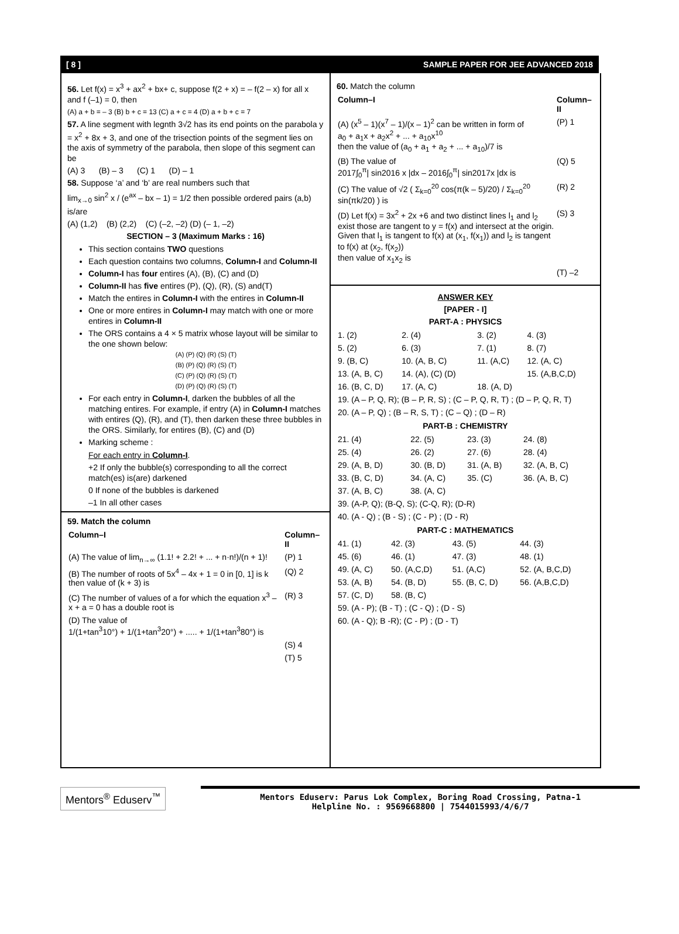[ 8 ] SAMPLE PAPER FOR JEE ADVANCED 2018
56. Let f(x) = x<sup>3</sup> + ax<sup>2</sup> + bx+ c, suppose f(2 + x) = – f(2 – x) for all x and f (–1) = 0, then
(A) a + b = – 3 (B) b + c = 13 (C) a + c = 4 (D) a + b + c = 7
57. A line segment with legnth 3√2 has its end points on the parabola y = x<sup>2</sup> + 8x + 3, and one of the trisection points of the segment lies on the axis of symmetry of the parabola, then slope of this segment can be
(A) 3 (B) – 3 (C) 1 (D) – 1
58. Suppose ‘a’ and ‘b’ are real numbers such that
lim<sub>x→0</sub> sin<sup>2</sup> x / (e<sup>ax</sup> – bx – 1) = 1/2 then possible ordered pairs (a,b) is/are
(A) (1,2) (B) (2,2) (C) (–2, –2) (D) (– 1, –2)
SECTION – 3 (Maximum Marks : 16)
This section contains TWO questions
Each question contains two columns, Column-I and Column-II
Column-I has four entires (A), (B), (C) and (D)
Column-II has five entires (P), (Q), (R), (S) and(T)
Match the entires in Column-I with the entires in Column-II
One or more entires in Column-I may match with one or more entires in Column-II
The ORS contains a 4 × 5 matrix whose layout will be similar to the one shown below:
(A) (P) (Q) (R) (S) (T)
(B) (P) (Q) (R) (S) (T)
(C) (P) (Q) (R) (S) (T)
(D) (P) (Q) (R) (S) (T)
For each entry in Column-I, darken the bubbles of all the matching entires. For example, if entry (A) in Column-I matches with entires (Q), (R), and (T), then darken these three bubbles in the ORS. Similarly, for entires (B), (C) and (D)
Marking scheme :
For each entry in Column-I.
+2 If only the bubble(s) corresponding to all the correct match(es) is(are) darkened
0 If none of the bubbles is darkened
–1 In all other cases
59. Match the column
| Column–I | Column–II |
| (A) The value of lim<sub>n→∞</sub> (1.1! + 2.2! + ... + n·n!)/(n + 1)! | (P) 1 |
| (B) The number of roots of 5x<sup>4</sup> – 4x + 1 = 0 in [0, 1] is k then value of (k + 3) is | (Q) 2 |
| (C) The number of values of a for which the equation x<sup>3</sup> – x + a = 0 has a double root is | (R) 3 |
| (D) The value of 1/(1+tan<sup>3</sup>10°) + 1/(1+tan<sup>3</sup>20°) + ..... + 1/(1+tan<sup>3</sup>80°) is | |
| | (S) 4 |
| | (T) 5 |
60. Match the column
| Column–I | Column–II |
| (A) (x<sup>5</sup> – 1)(x<sup>7</sup> – 1)/(x – 1)<sup>2</sup> can be written in form of a<sub>0</sub> + a<sub>1</sub>x + a<sub>2</sub>x<sup>2</sup> + ... + a<sub>10</sub>x<sup>10</sup> then the value of (a<sub>0</sub> + a<sub>1</sub> + a<sub>2</sub> + ... + a<sub>10</sub>)/7 is | (P) 1 |
| (B) The value of 2017∫<sub>0</sub><sup>π</sup>/ sin2016 x /dx – 2016∫<sub>0</sub><sup>π</sup>/ sin2017x /dx is | (Q) 5 |
| (C) The value of √2 ( Σ<sub>k=0</sub><sup>20</sup> cos(π(k – 5)/20) / Σ<sub>k=0</sub><sup>20</sup> sin(πk/20) ) is | (R) 2 |
| (D) Let f(x) = 3x<sup>2</sup> + 2x +6 and two distinct lines l<sub>1</sub> and l<sub>2</sub> exist those are tangent to y = f(x) and intersect at the origin. Given that l<sub>1</sub> is tangent to f(x) at (x<sub>1</sub>, f(x<sub>1</sub>)) and l<sub>2</sub> is tangent to f(x) at (x<sub>2</sub>, f(x<sub>2</sub>)) then value of x<sub>1</sub>x<sub>2</sub> is | (S) 3 |
| | (T) –2 |
ANSWER KEY
[PAPER - I]
PART-A : PHYSICS
| 1. (2) | 2. (4) | 3. (2) | 4. (3) |
| 5. (2) | 6. (3) | 7. (1) | 8. (7) |
| 9. (B, C) | 10. (A, B, C) | 11. (A,C) | 12. (A, C) |
| 13. (A, B, C) | 14. (A), (C) (D) | | 15. (A,B,C,D) |
| 16. (B, C, D) | 17. (A, C) | 18. (A, D) | |
| 19. (A – P, Q, R); (B – P, R, S) ; (C – P, Q, R, T) ; (D – P, Q, R, T) | | | |
| 20. (A – P, Q) ; (B – R, S, T) ; (C – Q) ; (D – R) | | | |
PART-B : CHEMISTRY
| 21. (4) | 22. (5) | 23. (3) | 24. (8) |
| 25. (4) | 26. (2) | 27. (6) | 28. (4) |
| 29. (A, B, D) | 30. (B, D) | 31. (A, B) | 32. (A, B, C) |
| 33. (B, C, D) | 34. (A, C) | 35. (C) | 36. (A, B, C) |
| 37. (A, B, C) | 38. (A, C) | | |
| 39. (A-P, Q); (B-Q, S); (C-Q, R); (D-R) | | | |
| 40. (A - Q) ; (B - S) ; (C - P) ; (D - R) | | | |
PART-C : MATHEMATICS
| 41. (1) | 42. (3) | 43. (5) | 44. (3) |
| 45. (6) | 46. (1) | 47. (3) | 48. (1) |
| 49. (A, C) | 50. (A,C,D) | 51. (A,C) | 52. (A, B,C,D) |
| 53. (A, B) | 54. (B, D) | 55. (B, C, D) | 56. (A,B,C,D) |
| 57. (C, D) | 58. (B, C) | | |
| 59. (A - P); (B - T) ; (C - Q) ; (D - S) | | | |
| 60. (A - Q); B -R); (C - P) ; (D - T) | | | |
Mentors<sup>®</sup> Eduserv<sup>™</sup>
Mentors Eduserv: Parus Lok Complex, Boring Road Crossing, Patna-1
Helpline No. : 9569668800 | 7544015993/4/6/7